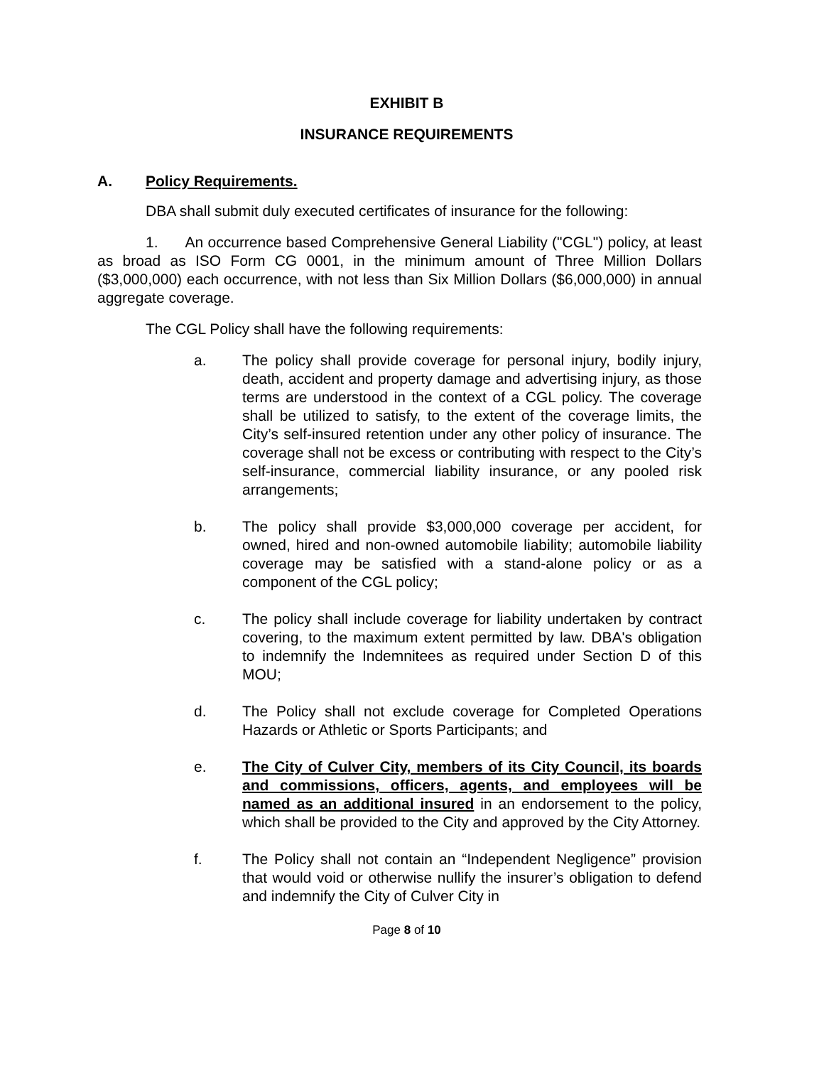EXHIBIT B
INSURANCE REQUIREMENTS
A. Policy Requirements.
DBA shall submit duly executed certificates of insurance for the following:
1. An occurrence based Comprehensive General Liability ("CGL") policy, at least as broad as ISO Form CG 0001, in the minimum amount of Three Million Dollars ($3,000,000) each occurrence, with not less than Six Million Dollars ($6,000,000) in annual aggregate coverage.
The CGL Policy shall have the following requirements:
a. The policy shall provide coverage for personal injury, bodily injury, death, accident and property damage and advertising injury, as those terms are understood in the context of a CGL policy. The coverage shall be utilized to satisfy, to the extent of the coverage limits, the City’s self-insured retention under any other policy of insurance. The coverage shall not be excess or contributing with respect to the City’s self-insurance, commercial liability insurance, or any pooled risk arrangements;
b. The policy shall provide $3,000,000 coverage per accident, for owned, hired and non-owned automobile liability; automobile liability coverage may be satisfied with a stand-alone policy or as a component of the CGL policy;
c. The policy shall include coverage for liability undertaken by contract covering, to the maximum extent permitted by law. DBA's obligation to indemnify the Indemnitees as required under Section D of this MOU;
d. The Policy shall not exclude coverage for Completed Operations Hazards or Athletic or Sports Participants; and
e. The City of Culver City, members of its City Council, its boards and commissions, officers, agents, and employees will be named as an additional insured in an endorsement to the policy, which shall be provided to the City and approved by the City Attorney.
f. The Policy shall not contain an “Independent Negligence” provision that would void or otherwise nullify the insurer’s obligation to defend and indemnify the City of Culver City in
Page 8 of 10